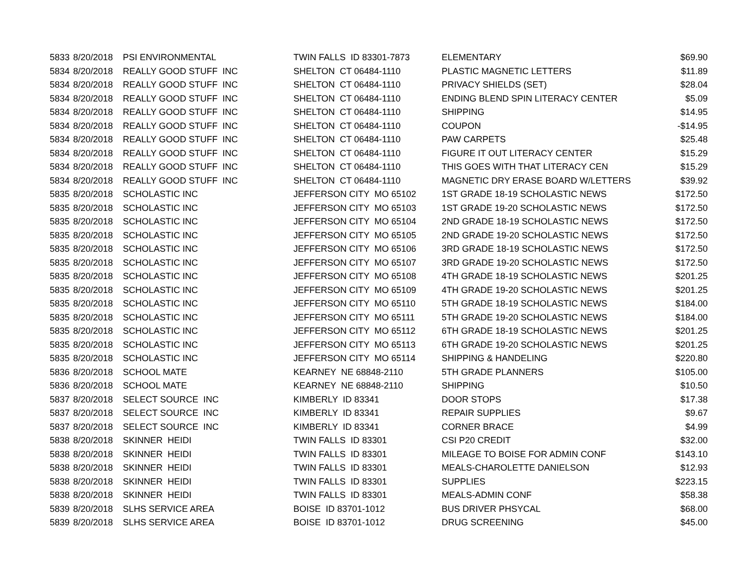| 5833 | 8/20/2018 | PSI ENVIRONMENTAL | TWIN FALLS ID 83301-7873 | ELEMENTARY | $69.90 |
| 5834 | 8/20/2018 | REALLY GOOD STUFF INC | SHELTON CT 06484-1110 | PLASTIC MAGNETIC LETTERS | $11.89 |
| 5834 | 8/20/2018 | REALLY GOOD STUFF INC | SHELTON CT 06484-1110 | PRIVACY SHIELDS (SET) | $28.04 |
| 5834 | 8/20/2018 | REALLY GOOD STUFF INC | SHELTON CT 06484-1110 | ENDING BLEND SPIN LITERACY CENTER | $5.09 |
| 5834 | 8/20/2018 | REALLY GOOD STUFF INC | SHELTON CT 06484-1110 | SHIPPING | $14.95 |
| 5834 | 8/20/2018 | REALLY GOOD STUFF INC | SHELTON CT 06484-1110 | COUPON | -$14.95 |
| 5834 | 8/20/2018 | REALLY GOOD STUFF INC | SHELTON CT 06484-1110 | PAW CARPETS | $25.48 |
| 5834 | 8/20/2018 | REALLY GOOD STUFF INC | SHELTON CT 06484-1110 | FIGURE IT OUT LITERACY CENTER | $15.29 |
| 5834 | 8/20/2018 | REALLY GOOD STUFF INC | SHELTON CT 06484-1110 | THIS GOES WITH THAT LITERACY CEN | $15.29 |
| 5834 | 8/20/2018 | REALLY GOOD STUFF INC | SHELTON CT 06484-1110 | MAGNETIC DRY ERASE BOARD W/LETTERS | $39.92 |
| 5835 | 8/20/2018 | SCHOLASTIC INC | JEFFERSON CITY MO 65102 | 1ST GRADE 18-19 SCHOLASTIC NEWS | $172.50 |
| 5835 | 8/20/2018 | SCHOLASTIC INC | JEFFERSON CITY MO 65103 | 1ST GRADE 19-20 SCHOLASTIC NEWS | $172.50 |
| 5835 | 8/20/2018 | SCHOLASTIC INC | JEFFERSON CITY MO 65104 | 2ND GRADE 18-19 SCHOLASTIC NEWS | $172.50 |
| 5835 | 8/20/2018 | SCHOLASTIC INC | JEFFERSON CITY MO 65105 | 2ND GRADE 19-20 SCHOLASTIC NEWS | $172.50 |
| 5835 | 8/20/2018 | SCHOLASTIC INC | JEFFERSON CITY MO 65106 | 3RD GRADE 18-19 SCHOLASTIC NEWS | $172.50 |
| 5835 | 8/20/2018 | SCHOLASTIC INC | JEFFERSON CITY MO 65107 | 3RD GRADE 19-20 SCHOLASTIC NEWS | $172.50 |
| 5835 | 8/20/2018 | SCHOLASTIC INC | JEFFERSON CITY MO 65108 | 4TH GRADE 18-19 SCHOLASTIC NEWS | $201.25 |
| 5835 | 8/20/2018 | SCHOLASTIC INC | JEFFERSON CITY MO 65109 | 4TH GRADE 19-20 SCHOLASTIC NEWS | $201.25 |
| 5835 | 8/20/2018 | SCHOLASTIC INC | JEFFERSON CITY MO 65110 | 5TH GRADE 18-19 SCHOLASTIC NEWS | $184.00 |
| 5835 | 8/20/2018 | SCHOLASTIC INC | JEFFERSON CITY MO 65111 | 5TH GRADE 19-20 SCHOLASTIC NEWS | $184.00 |
| 5835 | 8/20/2018 | SCHOLASTIC INC | JEFFERSON CITY MO 65112 | 6TH GRADE 18-19 SCHOLASTIC NEWS | $201.25 |
| 5835 | 8/20/2018 | SCHOLASTIC INC | JEFFERSON CITY MO 65113 | 6TH GRADE 19-20 SCHOLASTIC NEWS | $201.25 |
| 5835 | 8/20/2018 | SCHOLASTIC INC | JEFFERSON CITY MO 65114 | SHIPPING & HANDELING | $220.80 |
| 5836 | 8/20/2018 | SCHOOL MATE | KEARNEY NE 68848-2110 | 5TH GRADE PLANNERS | $105.00 |
| 5836 | 8/20/2018 | SCHOOL MATE | KEARNEY NE 68848-2110 | SHIPPING | $10.50 |
| 5837 | 8/20/2018 | SELECT SOURCE INC | KIMBERLY ID 83341 | DOOR STOPS | $17.38 |
| 5837 | 8/20/2018 | SELECT SOURCE INC | KIMBERLY ID 83341 | REPAIR SUPPLIES | $9.67 |
| 5837 | 8/20/2018 | SELECT SOURCE INC | KIMBERLY ID 83341 | CORNER BRACE | $4.99 |
| 5838 | 8/20/2018 | SKINNER HEIDI | TWIN FALLS ID 83301 | CSI P20 CREDIT | $32.00 |
| 5838 | 8/20/2018 | SKINNER HEIDI | TWIN FALLS ID 83301 | MILEAGE TO BOISE FOR ADMIN CONF | $143.10 |
| 5838 | 8/20/2018 | SKINNER HEIDI | TWIN FALLS ID 83301 | MEALS-CHAROLETTE DANIELSON | $12.93 |
| 5838 | 8/20/2018 | SKINNER HEIDI | TWIN FALLS ID 83301 | SUPPLIES | $223.15 |
| 5838 | 8/20/2018 | SKINNER HEIDI | TWIN FALLS ID 83301 | MEALS-ADMIN CONF | $58.38 |
| 5839 | 8/20/2018 | SLHS SERVICE AREA | BOISE ID 83701-1012 | BUS DRIVER PHSYCAL | $68.00 |
| 5839 | 8/20/2018 | SLHS SERVICE AREA | BOISE ID 83701-1012 | DRUG SCREENING | $45.00 |